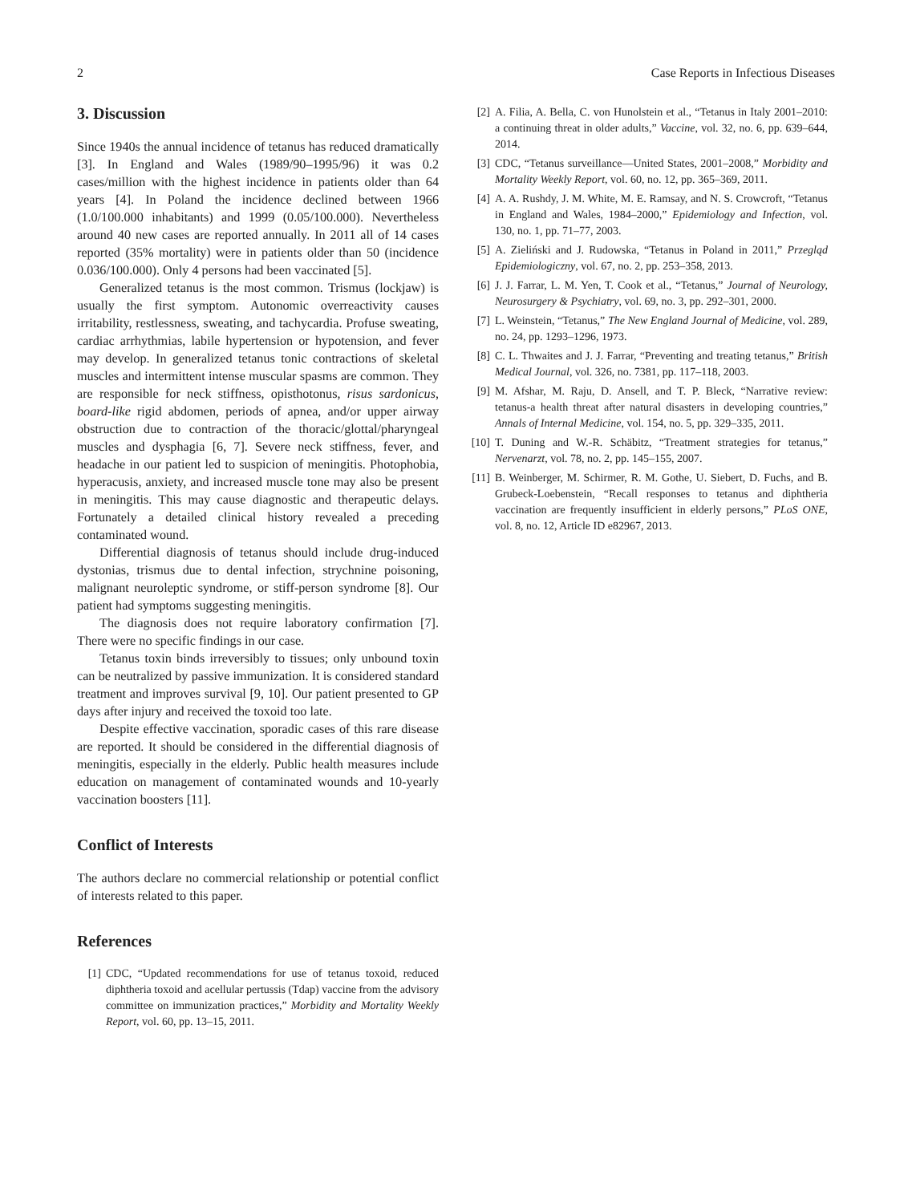2 Case Reports in Infectious Diseases
3. Discussion
Since 1940s the annual incidence of tetanus has reduced dramatically [3]. In England and Wales (1989/90–1995/96) it was 0.2 cases/million with the highest incidence in patients older than 64 years [4]. In Poland the incidence declined between 1966 (1.0/100.000 inhabitants) and 1999 (0.05/100.000). Nevertheless around 40 new cases are reported annually. In 2011 all of 14 cases reported (35% mortality) were in patients older than 50 (incidence 0.036/100.000). Only 4 persons had been vaccinated [5].
Generalized tetanus is the most common. Trismus (lockjaw) is usually the first symptom. Autonomic overreactivity causes irritability, restlessness, sweating, and tachycardia. Profuse sweating, cardiac arrhythmias, labile hypertension or hypotension, and fever may develop. In generalized tetanus tonic contractions of skeletal muscles and intermittent intense muscular spasms are common. They are responsible for neck stiffness, opisthotonus, risus sardonicus, board-like rigid abdomen, periods of apnea, and/or upper airway obstruction due to contraction of the thoracic/glottal/pharyngeal muscles and dysphagia [6, 7]. Severe neck stiffness, fever, and headache in our patient led to suspicion of meningitis. Photophobia, hyperacusis, anxiety, and increased muscle tone may also be present in meningitis. This may cause diagnostic and therapeutic delays. Fortunately a detailed clinical history revealed a preceding contaminated wound.
Differential diagnosis of tetanus should include drug-induced dystonias, trismus due to dental infection, strychnine poisoning, malignant neuroleptic syndrome, or stiff-person syndrome [8]. Our patient had symptoms suggesting meningitis.
The diagnosis does not require laboratory confirmation [7]. There were no specific findings in our case.
Tetanus toxin binds irreversibly to tissues; only unbound toxin can be neutralized by passive immunization. It is considered standard treatment and improves survival [9, 10]. Our patient presented to GP days after injury and received the toxoid too late.
Despite effective vaccination, sporadic cases of this rare disease are reported. It should be considered in the differential diagnosis of meningitis, especially in the elderly. Public health measures include education on management of contaminated wounds and 10-yearly vaccination boosters [11].
Conflict of Interests
The authors declare no commercial relationship or potential conflict of interests related to this paper.
References
[1] CDC, “Updated recommendations for use of tetanus toxoid, reduced diphtheria toxoid and acellular pertussis (Tdap) vaccine from the advisory committee on immunization practices,” Morbidity and Mortality Weekly Report, vol. 60, pp. 13–15, 2011.
[2] A. Filia, A. Bella, C. von Hunolstein et al., “Tetanus in Italy 2001–2010: a continuing threat in older adults,” Vaccine, vol. 32, no. 6, pp. 639–644, 2014.
[3] CDC, “Tetanus surveillance—United States, 2001–2008,” Morbidity and Mortality Weekly Report, vol. 60, no. 12, pp. 365–369, 2011.
[4] A. A. Rushdy, J. M. White, M. E. Ramsay, and N. S. Crowcroft, “Tetanus in England and Wales, 1984–2000,” Epidemiology and Infection, vol. 130, no. 1, pp. 71–77, 2003.
[5] A. Zieliński and J. Rudowska, “Tetanus in Poland in 2011,” Przegląd Epidemiologiczny, vol. 67, no. 2, pp. 253–358, 2013.
[6] J. J. Farrar, L. M. Yen, T. Cook et al., “Tetanus,” Journal of Neurology, Neurosurgery & Psychiatry, vol. 69, no. 3, pp. 292–301, 2000.
[7] L. Weinstein, “Tetanus,” The New England Journal of Medicine, vol. 289, no. 24, pp. 1293–1296, 1973.
[8] C. L. Thwaites and J. J. Farrar, “Preventing and treating tetanus,” British Medical Journal, vol. 326, no. 7381, pp. 117–118, 2003.
[9] M. Afshar, M. Raju, D. Ansell, and T. P. Bleck, “Narrative review: tetanus-a health threat after natural disasters in developing countries,” Annals of Internal Medicine, vol. 154, no. 5, pp. 329–335, 2011.
[10] T. Duning and W.-R. Schäbitz, “Treatment strategies for tetanus,” Nervenarzt, vol. 78, no. 2, pp. 145–155, 2007.
[11] B. Weinberger, M. Schirmer, R. M. Gothe, U. Siebert, D. Fuchs, and B. Grubeck-Loebenstein, “Recall responses to tetanus and diphtheria vaccination are frequently insufficient in elderly persons,” PLoS ONE, vol. 8, no. 12, Article ID e82967, 2013.